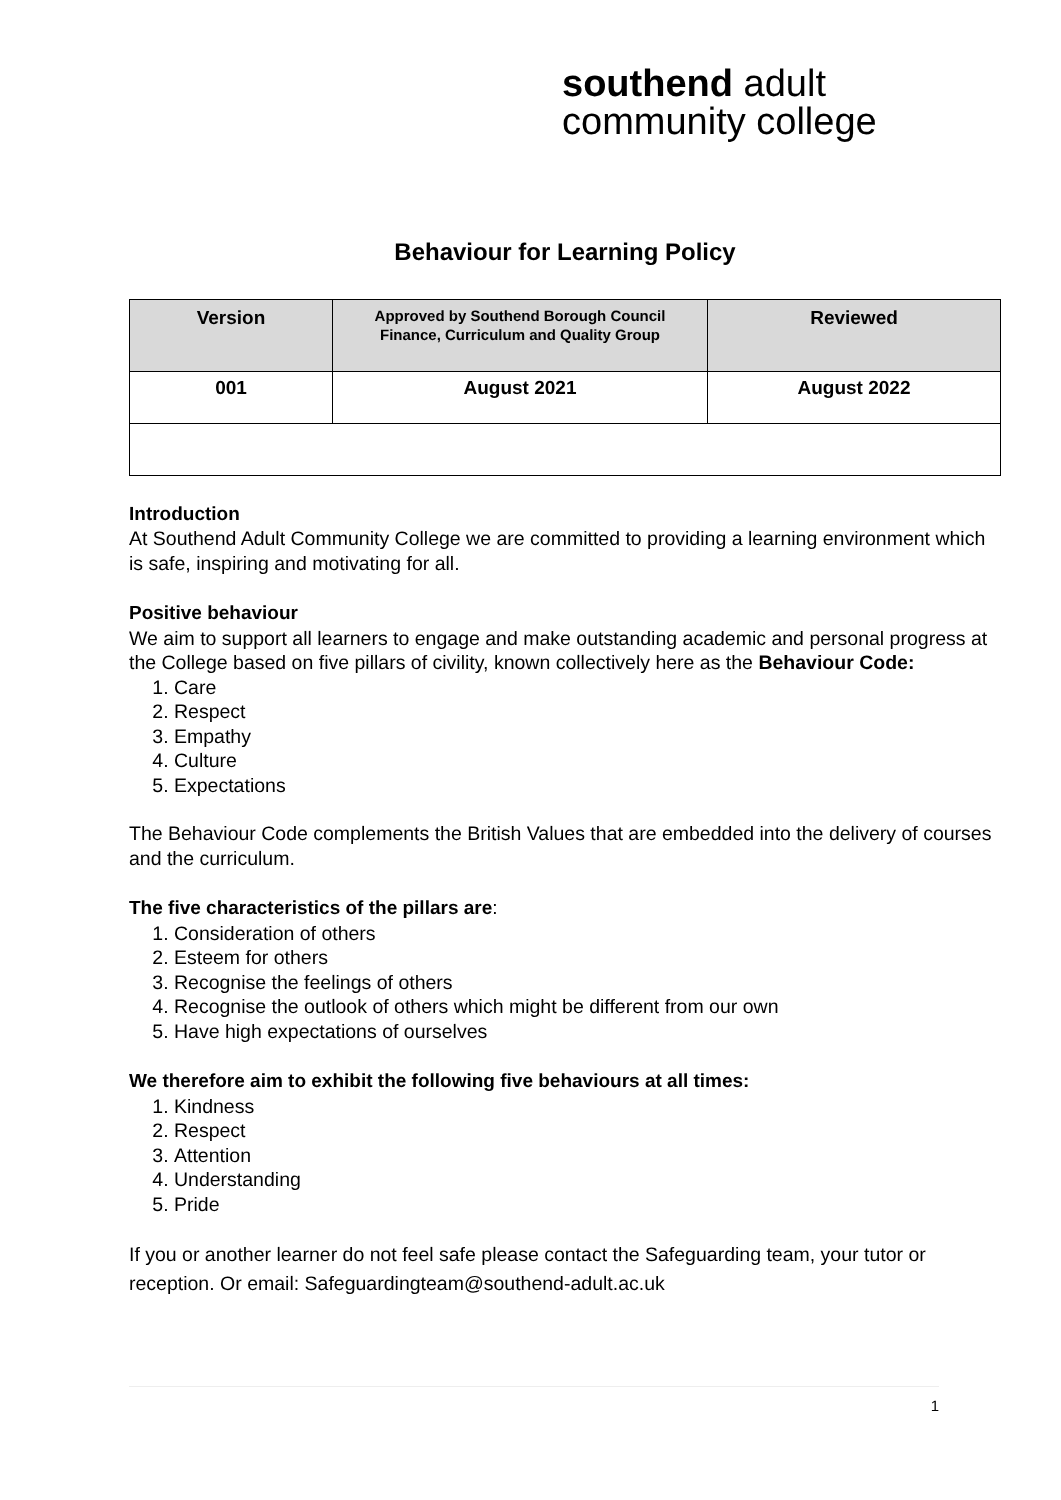southend adult
community college
Behaviour for Learning Policy
| Version | Approved by Southend Borough Council Finance, Curriculum and Quality Group | Reviewed |
| --- | --- | --- |
| 001 | August 2021 | August 2022 |
Introduction
At Southend Adult Community College we are committed to providing a learning environment which is safe, inspiring and motivating for all.
Positive behaviour
We aim to support all learners to engage and make outstanding academic and personal progress at the College based on five pillars of civility, known collectively here as the Behaviour Code:
1. Care
2. Respect
3. Empathy
4. Culture
5. Expectations
The Behaviour Code complements the British Values that are embedded into the delivery of courses and the curriculum.
The five characteristics of the pillars are:
1. Consideration of others
2. Esteem for others
3. Recognise the feelings of others
4. Recognise the outlook of others which might be different from our own
5. Have high expectations of ourselves
We therefore aim to exhibit the following five behaviours at all times:
1. Kindness
2. Respect
3. Attention
4. Understanding
5. Pride
If you or another learner do not feel safe please contact the Safeguarding team, your tutor or reception. Or email: Safeguardingteam@southend-adult.ac.uk
1